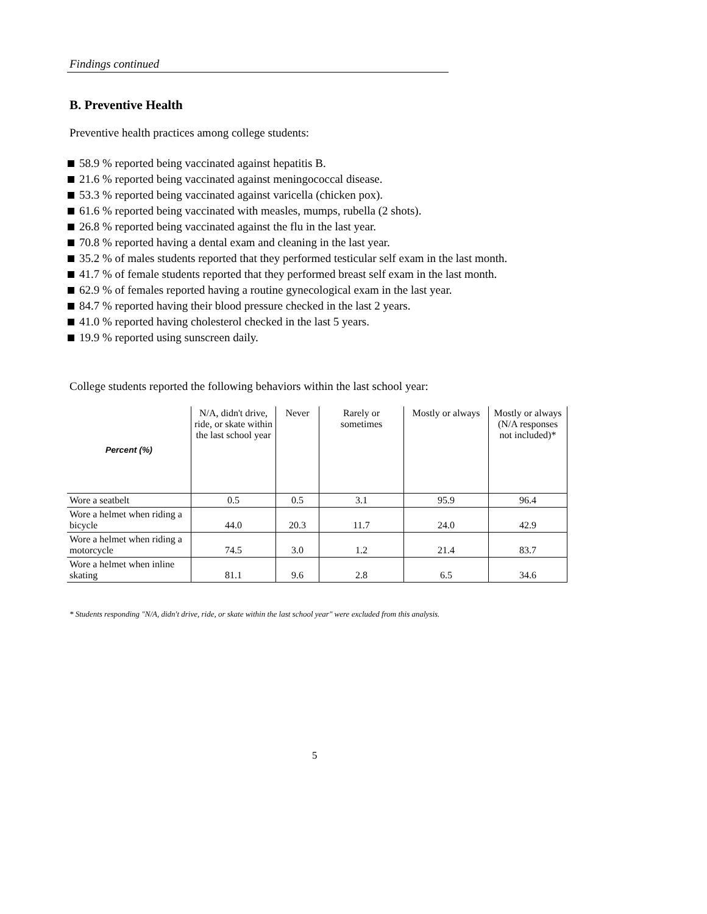Findings continued
B. Preventive Health
Preventive health practices among college students:
58.9 % reported being vaccinated against hepatitis B.
21.6 % reported being vaccinated against meningococcal disease.
53.3 % reported being vaccinated against varicella (chicken pox).
61.6 % reported being vaccinated with measles, mumps, rubella (2 shots).
26.8 % reported being vaccinated against the flu in the last year.
70.8 % reported having a dental exam and cleaning in the last year.
35.2 % of males students reported that they performed testicular self exam in the last month.
41.7 % of female students reported that they performed breast self exam in the last month.
62.9 % of females reported having a routine gynecological exam in the last year.
84.7 % reported having their blood pressure checked in the last 2 years.
41.0 % reported having cholesterol checked in the last 5 years.
19.9 % reported using sunscreen daily.
College students reported the following behaviors within the last school year:
| Percent (%) | N/A, didn't drive, ride, or skate within the last school year | Never | Rarely or sometimes | Mostly or always | Mostly or always (N/A responses not included)* |
| --- | --- | --- | --- | --- | --- |
| Wore a seatbelt | 0.5 | 0.5 | 3.1 | 95.9 | 96.4 |
| Wore a helmet when riding a bicycle | 44.0 | 20.3 | 11.7 | 24.0 | 42.9 |
| Wore a helmet when riding a motorcycle | 74.5 | 3.0 | 1.2 | 21.4 | 83.7 |
| Wore a helmet when inline skating | 81.1 | 9.6 | 2.8 | 6.5 | 34.6 |
* Students responding "N/A, didn't drive, ride, or skate within the last school year" were excluded from this analysis.
5